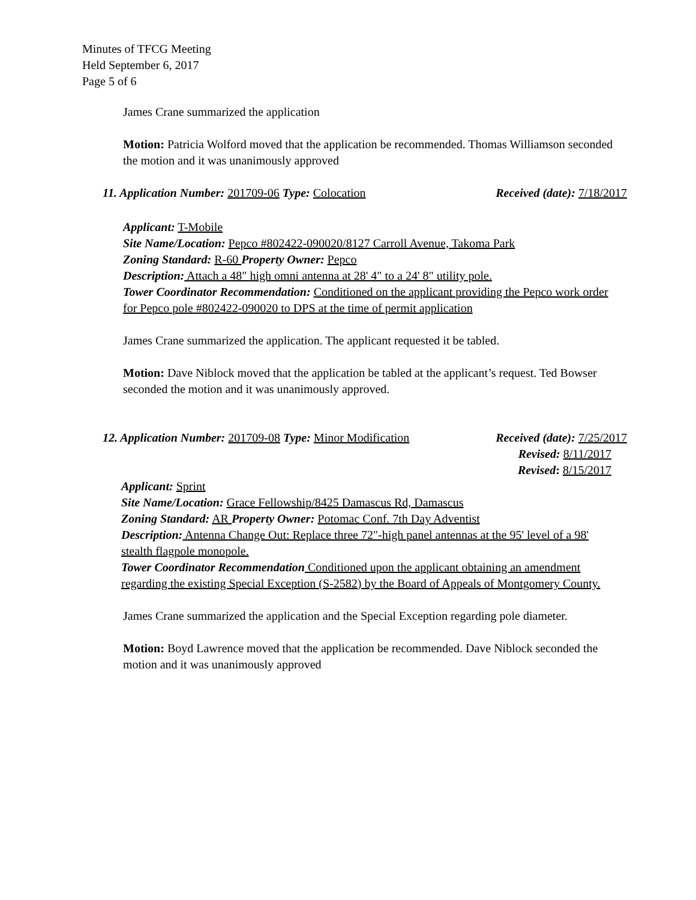Minutes of TFCG Meeting
Held September 6, 2017
Page 5 of 6
James Crane summarized the application
Motion: Patricia Wolford moved that the application be recommended. Thomas Williamson seconded the motion and it was unanimously approved
11. Application Number: 201709-06 Type: Colocation Received (date): 7/18/2017
Applicant: T-Mobile
Site Name/Location: Pepco #802422-090020/8127 Carroll Avenue, Takoma Park
Zoning Standard: R-60 Property Owner: Pepco
Description: Attach a 48" high omni antenna at 28' 4" to a 24' 8" utility pole.
Tower Coordinator Recommendation: Conditioned on the applicant providing the Pepco work order for Pepco pole #802422-090020 to DPS at the time of permit application
James Crane summarized the application. The applicant requested it be tabled.
Motion: Dave Niblock moved that the application be tabled at the applicant’s request. Ted Bowser seconded the motion and it was unanimously approved.
12. Application Number: 201709-08 Type: Minor Modification Received (date): 7/25/2017
Revised: 8/11/2017
Revised: 8/15/2017
Applicant: Sprint
Site Name/Location: Grace Fellowship/8425 Damascus Rd, Damascus
Zoning Standard: AR Property Owner: Potomac Conf. 7th Day Adventist
Description: Antenna Change Out: Replace three 72"-high panel antennas at the 95' level of a 98' stealth flagpole monopole.
Tower Coordinator Recommendation Conditioned upon the applicant obtaining an amendment regarding the existing Special Exception (S-2582) by the Board of Appeals of Montgomery County.
James Crane summarized the application and the Special Exception regarding pole diameter.
Motion: Boyd Lawrence moved that the application be recommended. Dave Niblock seconded the motion and it was unanimously approved